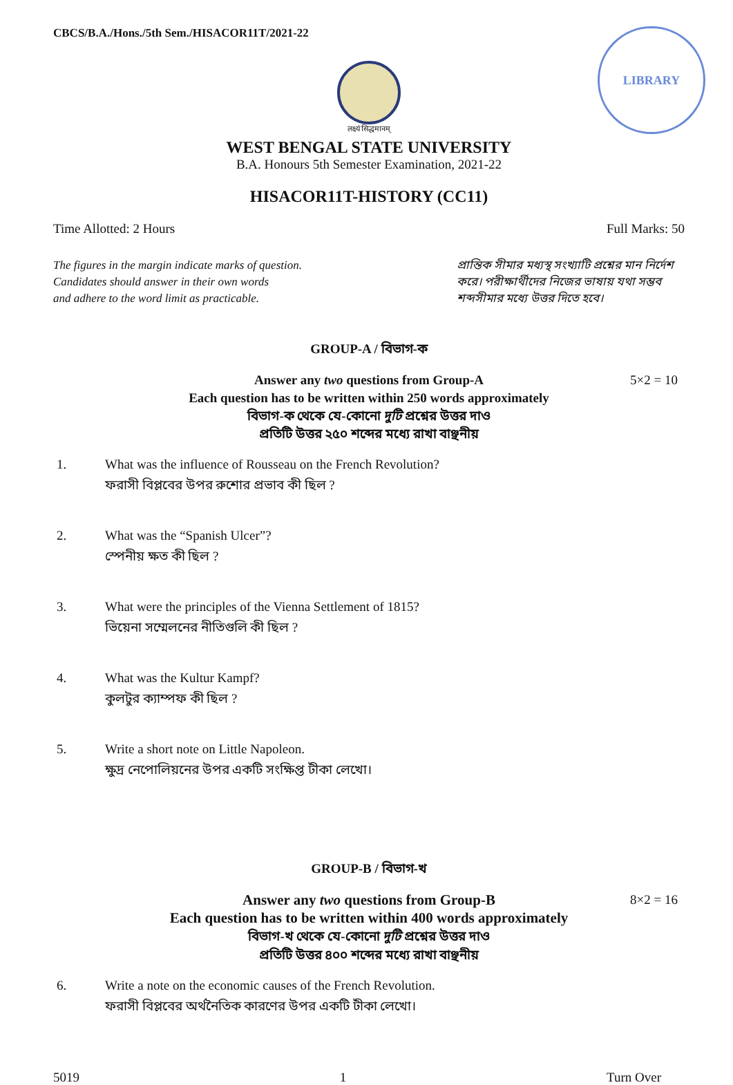CBCS/B.A./Hons./5th Sem./HISACOR11T/2021-22
LIBRARY
लक्ष्यं सिद्धमानम्
WEST BENGAL STATE UNIVERSITY
B.A. Honours 5th Semester Examination, 2021-22
HISACOR11T-HISTORY (CC11)
Time Allotted: 2 Hours Full Marks: 50
The figures in the margin indicate marks of question.
Candidates should answer in their own words
and adhere to the word limit as practicable.
প্রান্তিক সীমার মধ্যস্থ সংখ্যাটি প্রশ্নের মান নির্দেশ করে। পরীক্ষার্থীদের নিজের ভাষায় যথা সম্ভব শব্দসীমার মধ্যে উত্তর দিতে হবে।
GROUP-A / বিভাগ-ক
5×2 = 10 Answer any two questions from Group-A
Each question has to be written within 250 words approximately
বিভাগ-ক থেকে যে-কোনো দুটি প্রশ্নের উত্তর দাও
প্রতিটি উত্তর ২৫০ শব্দের মধ্যে রাখা বাঞ্ছনীয়
1. What was the influence of Rousseau on the French Revolution?
ফরাসী বিপ্লবের উপর রুশোর প্রভাব কী ছিল ?
2. What was the “Spanish Ulcer”?
স্পেনীয় ক্ষত কী ছিল ?
3. What were the principles of the Vienna Settlement of 1815?
ভিয়েনা সম্মেলনের নীতিগুলি কী ছিল ?
4. What was the Kultur Kampf?
কুলটুর ক্যাম্পফ কী ছিল ?
5. Write a short note on Little Napoleon.
ক্ষুদ্র নেপোলিয়নের উপর একটি সংক্ষিপ্ত টীকা লেখো।
GROUP-B / বিভাগ-খ
8×2 = 16 Answer any two questions from Group-B
Each question has to be written within 400 words approximately
বিভাগ-খ থেকে যে-কোনো দুটি প্রশ্নের উত্তর দাও
প্রতিটি উত্তর ৪০০ শব্দের মধ্যে রাখা বাঞ্ছনীয়
6. Write a note on the economic causes of the French Revolution.
ফরাসী বিপ্লবের অর্থনৈতিক কারণের উপর একটি টীকা লেখো।
5019 1 Turn Over